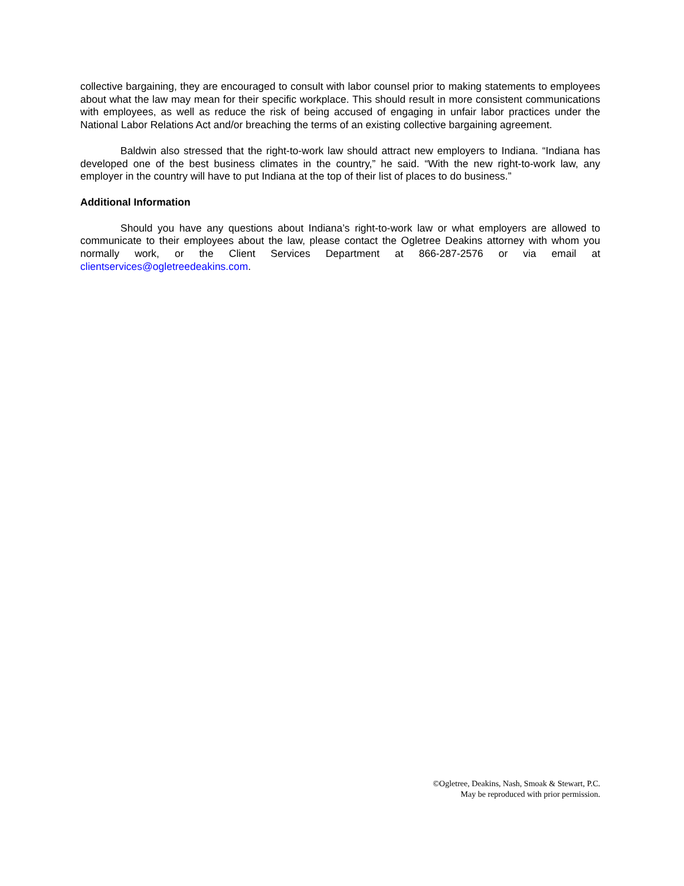collective bargaining, they are encouraged to consult with labor counsel prior to making statements to employees about what the law may mean for their specific workplace. This should result in more consistent communications with employees, as well as reduce the risk of being accused of engaging in unfair labor practices under the National Labor Relations Act and/or breaching the terms of an existing collective bargaining agreement.
Baldwin also stressed that the right-to-work law should attract new employers to Indiana. “Indiana has developed one of the best business climates in the country,” he said. “With the new right-to-work law, any employer in the country will have to put Indiana at the top of their list of places to do business.”
Additional Information
Should you have any questions about Indiana’s right-to-work law or what employers are allowed to communicate to their employees about the law, please contact the Ogletree Deakins attorney with whom you normally work, or the Client Services Department at 866-287-2576 or via email at clientservices@ogletreedeakins.com.
©Ogletree, Deakins, Nash, Smoak & Stewart, P.C.
May be reproduced with prior permission.